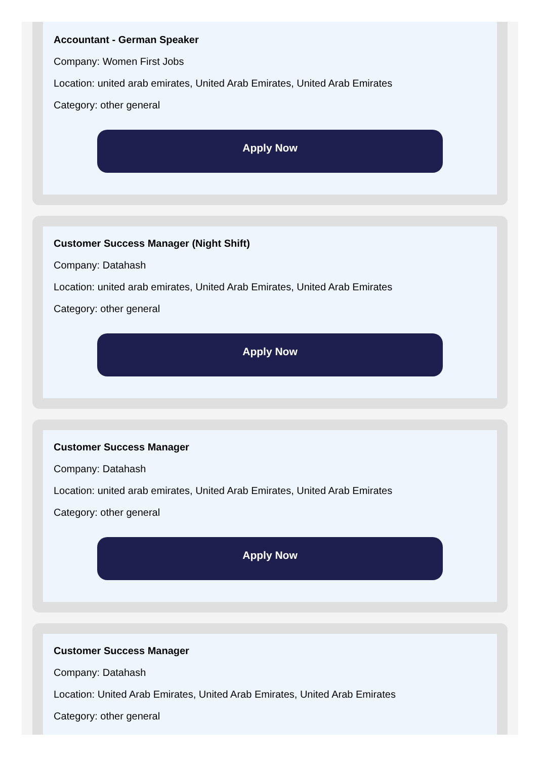Accountant - German Speaker
Company: Women First Jobs
Location: united arab emirates, United Arab Emirates, United Arab Emirates
Category: other general
Apply Now
Customer Success Manager (Night Shift)
Company: Datahash
Location: united arab emirates, United Arab Emirates, United Arab Emirates
Category: other general
Apply Now
Customer Success Manager
Company: Datahash
Location: united arab emirates, United Arab Emirates, United Arab Emirates
Category: other general
Apply Now
Customer Success Manager
Company: Datahash
Location: United Arab Emirates, United Arab Emirates, United Arab Emirates
Category: other general